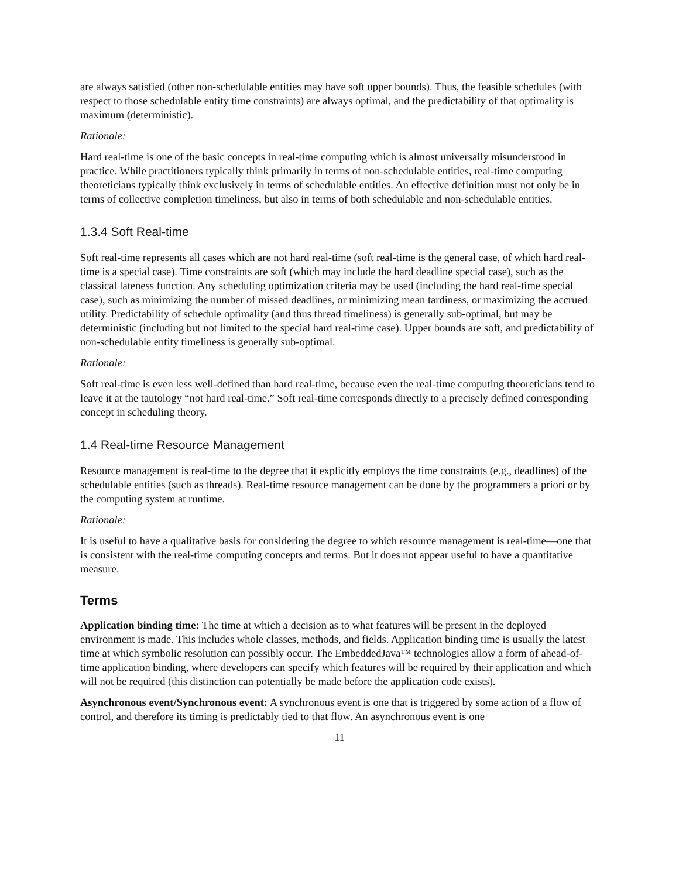are always satisfied (other non-schedulable entities may have soft upper bounds). Thus, the feasible schedules (with respect to those schedulable entity time constraints) are always optimal, and the predictability of that optimality is maximum (deterministic).
Rationale:
Hard real-time is one of the basic concepts in real-time computing which is almost universally misunderstood in practice. While practitioners typically think primarily in terms of non-schedulable entities, real-time computing theoreticians typically think exclusively in terms of schedulable entities. An effective definition must not only be in terms of collective completion timeliness, but also in terms of both schedulable and non-schedulable entities.
1.3.4 Soft Real-time
Soft real-time represents all cases which are not hard real-time (soft real-time is the general case, of which hard real-time is a special case). Time constraints are soft (which may include the hard deadline special case), such as the classical lateness function. Any scheduling optimization criteria may be used (including the hard real-time special case), such as minimizing the number of missed deadlines, or minimizing mean tardiness, or maximizing the accrued utility. Predictability of schedule optimality (and thus thread timeliness) is generally sub-optimal, but may be deterministic (including but not limited to the special hard real-time case). Upper bounds are soft, and predictability of non-schedulable entity timeliness is generally sub-optimal.
Rationale:
Soft real-time is even less well-defined than hard real-time, because even the real-time computing theoreticians tend to leave it at the tautology “not hard real-time.” Soft real-time corresponds directly to a precisely defined corresponding concept in scheduling theory.
1.4 Real-time Resource Management
Resource management is real-time to the degree that it explicitly employs the time constraints (e.g., deadlines) of the schedulable entities (such as threads). Real-time resource management can be done by the programmers a priori or by the computing system at runtime.
Rationale:
It is useful to have a qualitative basis for considering the degree to which resource management is real-time—one that is consistent with the real-time computing concepts and terms. But it does not appear useful to have a quantitative measure.
Terms
Application binding time: The time at which a decision as to what features will be present in the deployed environment is made. This includes whole classes, methods, and fields. Application binding time is usually the latest time at which symbolic resolution can possibly occur. The EmbeddedJava™ technologies allow a form of ahead-of-time application binding, where developers can specify which features will be required by their application and which will not be required (this distinction can potentially be made before the application code exists).
Asynchronous event/Synchronous event: A synchronous event is one that is triggered by some action of a flow of control, and therefore its timing is predictably tied to that flow. An asynchronous event is one
11